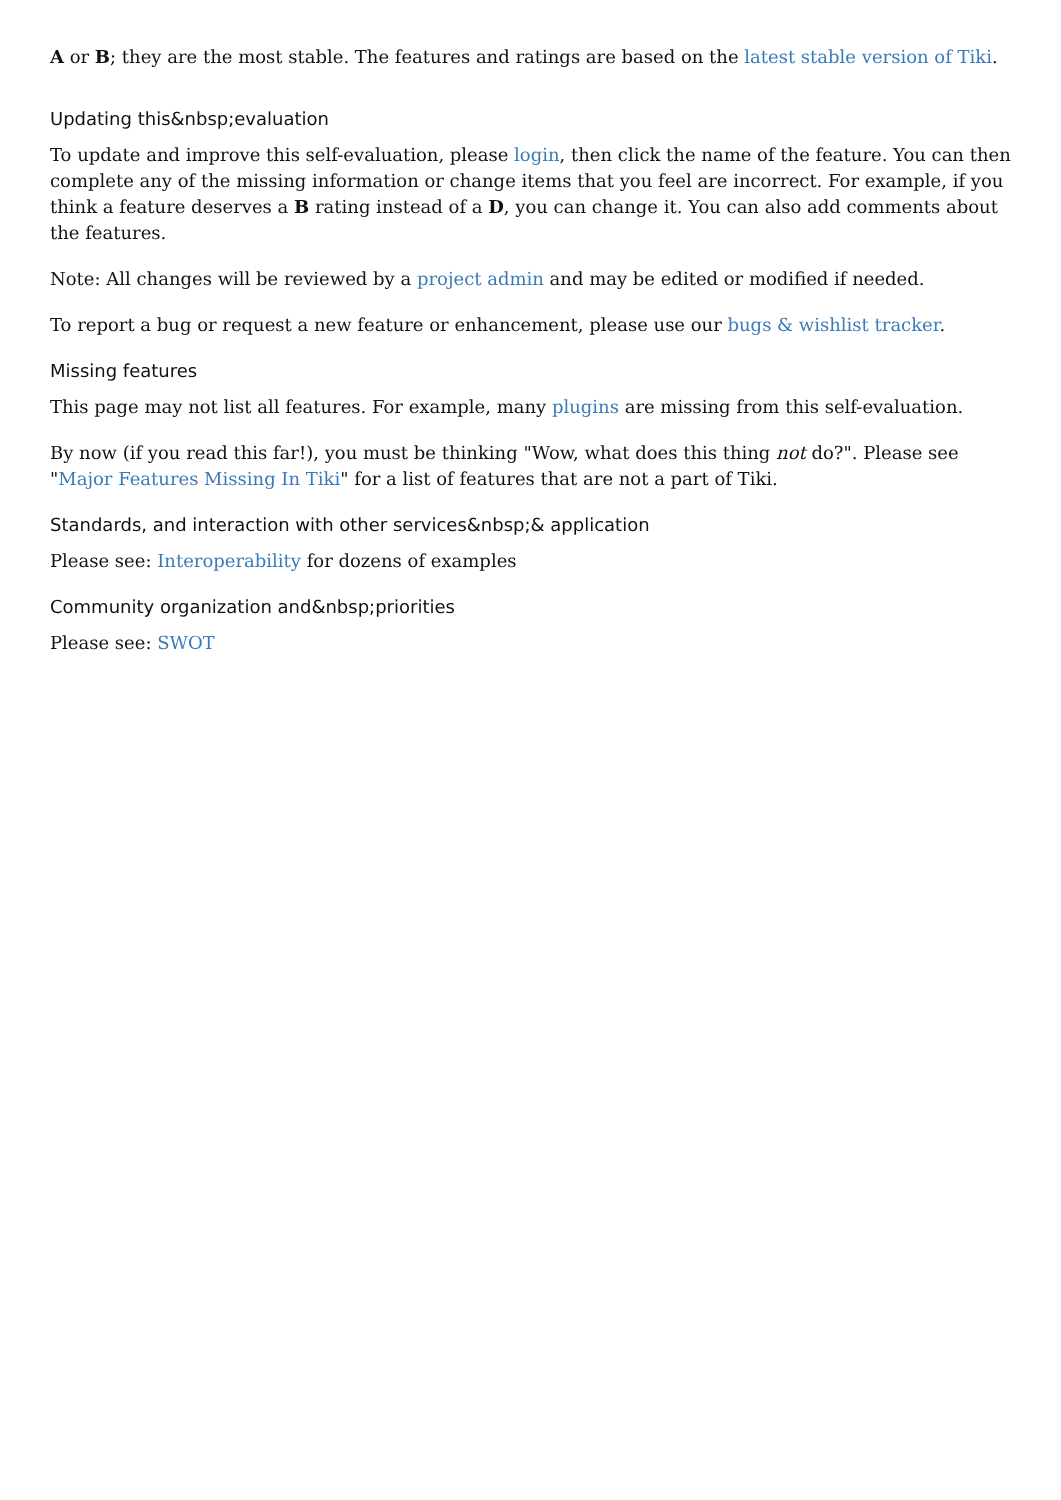A or B; they are the most stable. The features and ratings are based on the latest stable version of Tiki.
Updating this&nbsp;evaluation
To update and improve this self-evaluation, please login, then click the name of the feature. You can then complete any of the missing information or change items that you feel are incorrect. For example, if you think a feature deserves a B rating instead of a D, you can change it. You can also add comments about the features.
Note: All changes will be reviewed by a project admin and may be edited or modified if needed.
To report a bug or request a new feature or enhancement, please use our bugs & wishlist tracker.
Missing features
This page may not list all features. For example, many plugins are missing from this self-evaluation.
By now (if you read this far!), you must be thinking "Wow, what does this thing not do?". Please see "Major Features Missing In Tiki" for a list of features that are not a part of Tiki.
Standards, and interaction with other services&nbsp;& application
Please see: Interoperability for dozens of examples
Community organization and&nbsp;priorities
Please see: SWOT